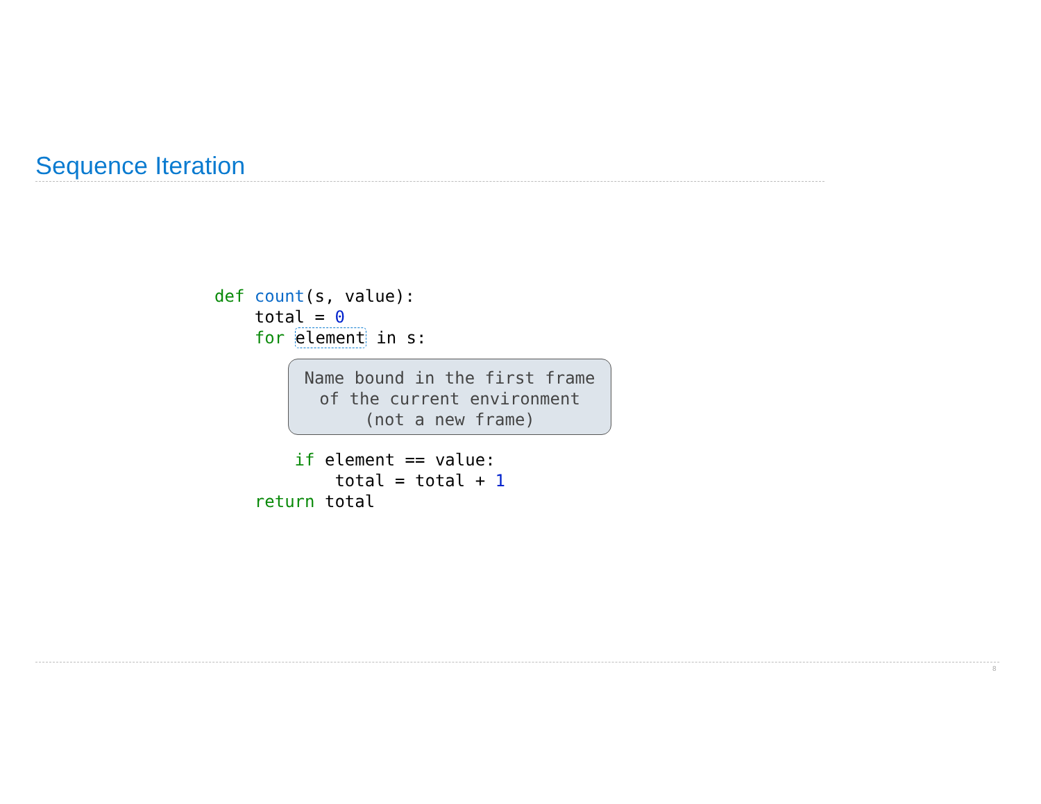Sequence Iteration
def count(s, value):
    total = 0
    for element in s:
Name bound in the first frame
of the current environment
(not a new frame)
        if element == value:
            total = total + 1
    return total
8